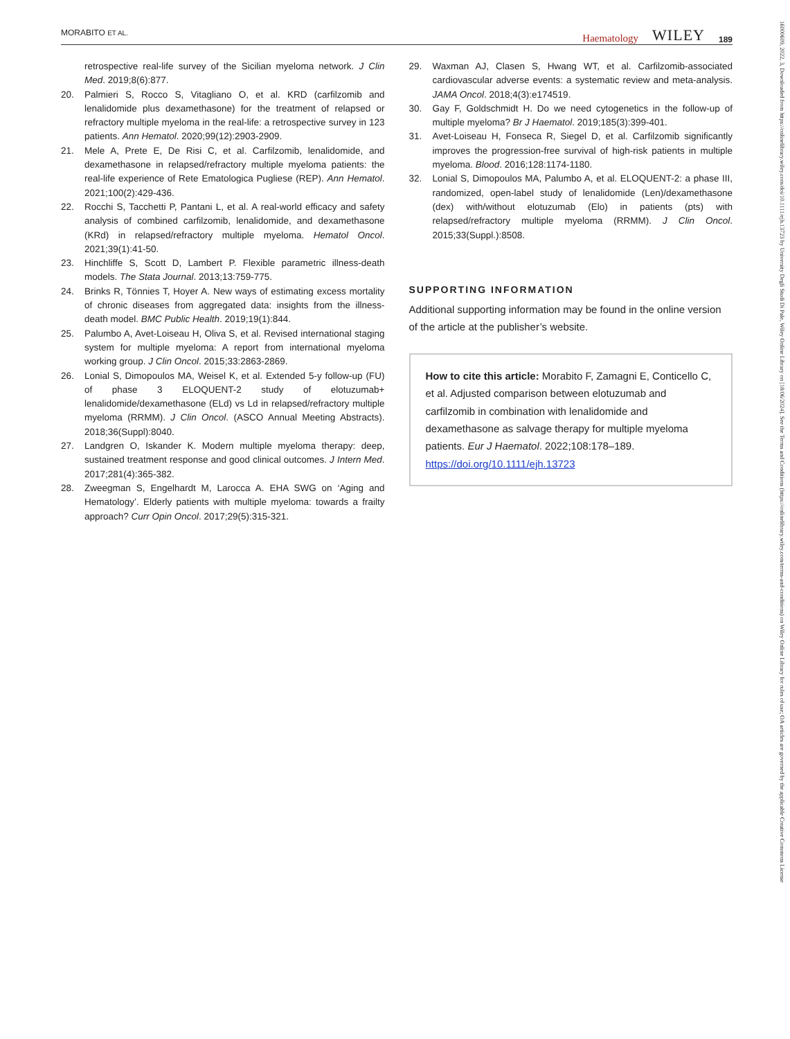MORABITO ET AL. Haematology WILEY 189
retrospective real-life survey of the Sicilian myeloma network. J Clin Med. 2019;8(6):877.
20. Palmieri S, Rocco S, Vitagliano O, et al. KRD (carfilzomib and lenalidomide plus dexamethasone) for the treatment of relapsed or refractory multiple myeloma in the real-life: a retrospective survey in 123 patients. Ann Hematol. 2020;99(12):2903-2909.
21. Mele A, Prete E, De Risi C, et al. Carfilzomib, lenalidomide, and dexamethasone in relapsed/refractory multiple myeloma patients: the real-life experience of Rete Ematologica Pugliese (REP). Ann Hematol. 2021;100(2):429-436.
22. Rocchi S, Tacchetti P, Pantani L, et al. A real-world efficacy and safety analysis of combined carfilzomib, lenalidomide, and dexamethasone (KRd) in relapsed/refractory multiple myeloma. Hematol Oncol. 2021;39(1):41-50.
23. Hinchliffe S, Scott D, Lambert P. Flexible parametric illness-death models. The Stata Journal. 2013;13:759-775.
24. Brinks R, Tönnies T, Hoyer A. New ways of estimating excess mortality of chronic diseases from aggregated data: insights from the illness-death model. BMC Public Health. 2019;19(1):844.
25. Palumbo A, Avet-Loiseau H, Oliva S, et al. Revised international staging system for multiple myeloma: A report from international myeloma working group. J Clin Oncol. 2015;33:2863-2869.
26. Lonial S, Dimopoulos MA, Weisel K, et al. Extended 5-y follow-up (FU) of phase 3 ELOQUENT-2 study of elotuzumab+ lenalidomide/dexamethasone (ELd) vs Ld in relapsed/refractory multiple myeloma (RRMM). J Clin Oncol. (ASCO Annual Meeting Abstracts). 2018;36(Suppl):8040.
27. Landgren O, Iskander K. Modern multiple myeloma therapy: deep, sustained treatment response and good clinical outcomes. J Intern Med. 2017;281(4):365-382.
28. Zweegman S, Engelhardt M, Larocca A. EHA SWG on ‘Aging and Hematology’. Elderly patients with multiple myeloma: towards a frailty approach? Curr Opin Oncol. 2017;29(5):315-321.
29. Waxman AJ, Clasen S, Hwang WT, et al. Carfilzomib-associated cardiovascular adverse events: a systematic review and meta-analysis. JAMA Oncol. 2018;4(3):e174519.
30. Gay F, Goldschmidt H. Do we need cytogenetics in the follow-up of multiple myeloma? Br J Haematol. 2019;185(3):399-401.
31. Avet-Loiseau H, Fonseca R, Siegel D, et al. Carfilzomib significantly improves the progression-free survival of high-risk patients in multiple myeloma. Blood. 2016;128:1174-1180.
32. Lonial S, Dimopoulos MA, Palumbo A, et al. ELOQUENT-2: a phase III, randomized, open-label study of lenalidomide (Len)/dexamethasone (dex) with/without elotuzumab (Elo) in patients (pts) with relapsed/refractory multiple myeloma (RRMM). J Clin Oncol. 2015;33(Suppl.):8508.
SUPPORTING INFORMATION
Additional supporting information may be found in the online version of the article at the publisher’s website.
How to cite this article: Morabito F, Zamagni E, Conticello C, et al. Adjusted comparison between elotuzumab and carfilzomib in combination with lenalidomide and dexamethasone as salvage therapy for multiple myeloma patients. Eur J Haematol. 2022;108:178–189. https://doi.org/10.1111/ejh.13723
16000609, 2022, 3, Downloaded from https://onlinelibrary.wiley.com/doi/10.1111/ejh.13723 by University Degli Studi Di Pale, Wiley Online Library on [18/06/2024]. See the Terms and Conditions (https://onlinelibrary.wiley.com/terms-and-conditions) on Wiley Online Library for rules of use; OA articles are governed by the applicable Creative Commons License